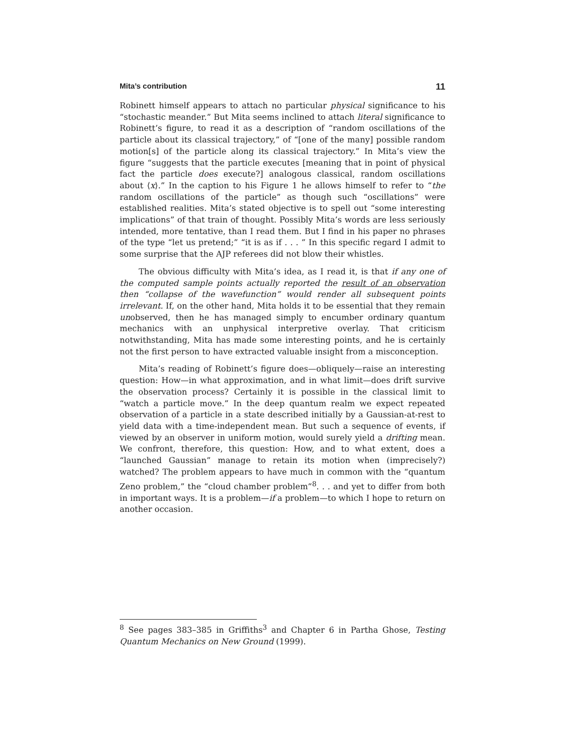Mita’s contribution 11
Robinett himself appears to attach no particular physical significance to his “stochastic meander.” But Mita seems inclined to attach literal significance to Robinett’s figure, to read it as a description of “random oscillations of the particle about its classical trajectory,” of “[one of the many] possible random motion[s] of the particle along its classical trajectory.” In Mita’s view the figure “suggests that the particle executes [meaning that in point of physical fact the particle does execute?] analogous classical, random oscillations about ⟨x⟩.” In the caption to his Figure 1 he allows himself to refer to “the random oscillations of the particle” as though such “oscillations” were established realities. Mita’s stated objective is to spell out “some interesting implications” of that train of thought. Possibly Mita’s words are less seriously intended, more tentative, than I read them. But I find in his paper no phrases of the type “let us pretend;” “it is as if . . . ” In this specific regard I admit to some surprise that the AJP referees did not blow their whistles.
The obvious difficulty with Mita’s idea, as I read it, is that if any one of the computed sample points actually reported the result of an observation then “collapse of the wavefunction” would render all subsequent points irrelevant. If, on the other hand, Mita holds it to be essential that they remain unobserved, then he has managed simply to encumber ordinary quantum mechanics with an unphysical interpretive overlay. That criticism notwithstanding, Mita has made some interesting points, and he is certainly not the first person to have extracted valuable insight from a misconception.
Mita’s reading of Robinett’s figure does—obliquely—raise an interesting question: How—in what approximation, and in what limit—does drift survive the observation process? Certainly it is possible in the classical limit to “watch a particle move.” In the deep quantum realm we expect repeated observation of a particle in a state described initially by a Gaussian-at-rest to yield data with a time-independent mean. But such a sequence of events, if viewed by an observer in uniform motion, would surely yield a drifting mean. We confront, therefore, this question: How, and to what extent, does a “launched Gaussian” manage to retain its motion when (imprecisely?) watched? The problem appears to have much in common with the “quantum Zeno problem,” the “cloud chamber problem”<sup>8</sup>. . . and yet to differ from both in important ways. It is a problem—if a problem—to which I hope to return on another occasion.
<sup>8</sup> See pages 383–385 in Griffiths<sup>3</sup> and Chapter 6 in Partha Ghose, Testing Quantum Mechanics on New Ground (1999).